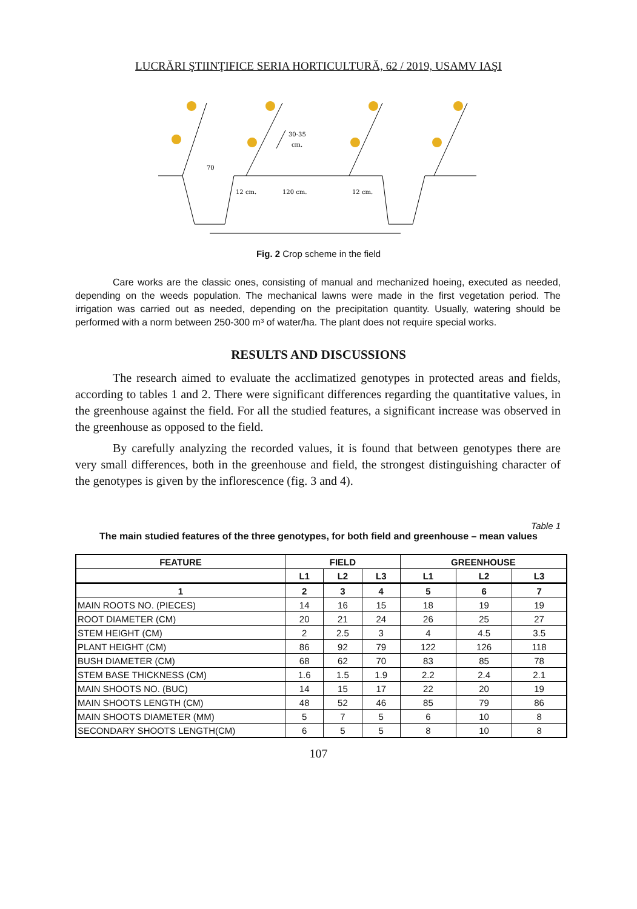LUCRĂRI ŞTIINŢIFICE SERIA HORTICULTURĂ, 62 / 2019, USAMV IAŞI
30-35
cm.
70
12 cm.
120 cm.
12 cm.
Fig. 2 Crop scheme in the field
Care works are the classic ones, consisting of manual and mechanized hoeing, executed as needed, depending on the weeds population. The mechanical lawns were made in the first vegetation period. The irrigation was carried out as needed, depending on the precipitation quantity. Usually, watering should be performed with a norm between 250-300 m³ of water/ha. The plant does not require special works.
RESULTS AND DISCUSSIONS
The research aimed to evaluate the acclimatized genotypes in protected areas and fields, according to tables 1 and 2. There were significant differences regarding the quantitative values, in the greenhouse against the field. For all the studied features, a significant increase was observed in the greenhouse as opposed to the field.
By carefully analyzing the recorded values, it is found that between genotypes there are very small differences, both in the greenhouse and field, the strongest distinguishing character of the genotypes is given by the inflorescence (fig. 3 and 4).
Table 1
The main studied features of the three genotypes, for both field and greenhouse – mean values
| FEATURE | FIELD | | | GREENHOUSE | | |
| --- | --- | --- | --- | --- | --- | --- |
| | L1 | L2 | L3 | L1 | L2 | L3 |
| 1 | 2 | 3 | 4 | 5 | 6 | 7 |
| MAIN ROOTS NO. (PIECES) | 14 | 16 | 15 | 18 | 19 | 19 |
| ROOT DIAMETER (CM) | 20 | 21 | 24 | 26 | 25 | 27 |
| STEM HEIGHT (CM) | 2 | 2.5 | 3 | 4 | 4.5 | 3.5 |
| PLANT HEIGHT (CM) | 86 | 92 | 79 | 122 | 126 | 118 |
| BUSH DIAMETER (CM) | 68 | 62 | 70 | 83 | 85 | 78 |
| STEM BASE THICKNESS (CM) | 1.6 | 1.5 | 1.9 | 2.2 | 2.4 | 2.1 |
| MAIN SHOOTS NO. (BUC) | 14 | 15 | 17 | 22 | 20 | 19 |
| MAIN SHOOTS LENGTH (CM) | 48 | 52 | 46 | 85 | 79 | 86 |
| MAIN SHOOTS DIAMETER (MM) | 5 | 7 | 5 | 6 | 10 | 8 |
| SECONDARY SHOOTS LENGTH(CM) | 6 | 5 | 5 | 8 | 10 | 8 |
107